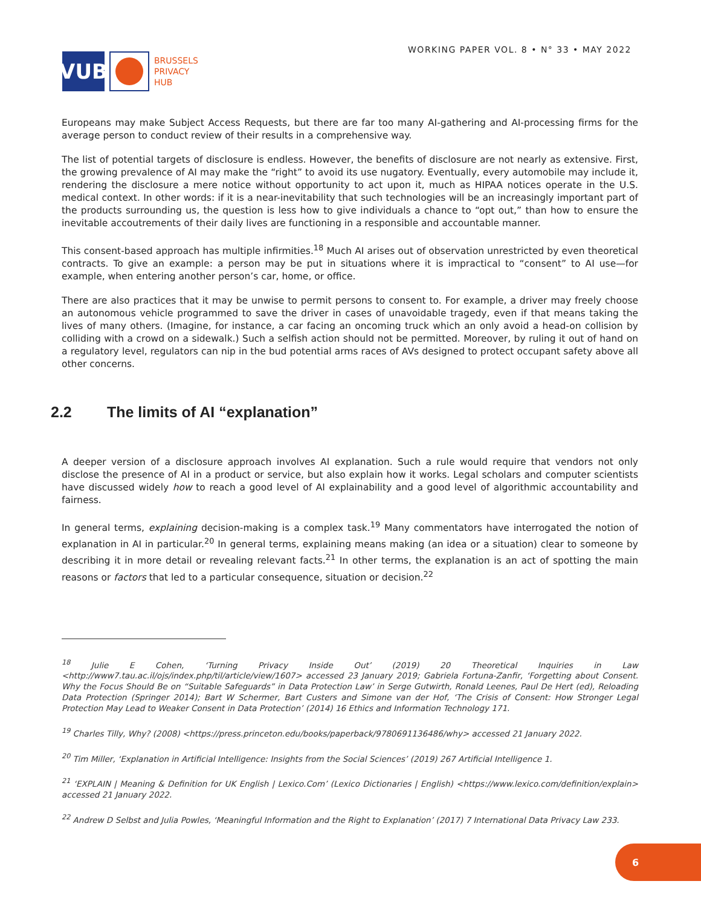VUB
BRUSSELS
PRIVACY
HUB
WORKING PAPER VOL. 8 • N° 33 • MAY 2022
Europeans may make Subject Access Requests, but there are far too many AI-gathering and AI-processing firms for the average person to conduct review of their results in a comprehensive way.
The list of potential targets of disclosure is endless. However, the benefits of disclosure are not nearly as extensive. First, the growing prevalence of AI may make the “right” to avoid its use nugatory. Eventually, every automobile may include it, rendering the disclosure a mere notice without opportunity to act upon it, much as HIPAA notices operate in the U.S. medical context. In other words: if it is a near-inevitability that such technologies will be an increasingly important part of the products surrounding us, the question is less how to give individuals a chance to “opt out,” than how to ensure the inevitable accoutrements of their daily lives are functioning in a responsible and accountable manner.
This consent-based approach has multiple infirmities.<sup>18</sup> Much AI arises out of observation unrestricted by even theoretical contracts. To give an example: a person may be put in situations where it is impractical to “consent” to AI use—for example, when entering another person’s car, home, or office.
There are also practices that it may be unwise to permit persons to consent to. For example, a driver may freely choose an autonomous vehicle programmed to save the driver in cases of unavoidable tragedy, even if that means taking the lives of many others. (Imagine, for instance, a car facing an oncoming truck which an only avoid a head-on collision by colliding with a crowd on a sidewalk.) Such a selfish action should not be permitted. Moreover, by ruling it out of hand on a regulatory level, regulators can nip in the bud potential arms races of AVs designed to protect occupant safety above all other concerns.
2.2 The limits of AI “explanation”
A deeper version of a disclosure approach involves AI explanation. Such a rule would require that vendors not only disclose the presence of AI in a product or service, but also explain how it works. Legal scholars and computer scientists have discussed widely how to reach a good level of AI explainability and a good level of algorithmic accountability and fairness.
In general terms, explaining decision-making is a complex task.<sup>19</sup> Many commentators have interrogated the notion of explanation in AI in particular.<sup>20</sup> In general terms, explaining means making (an idea or a situation) clear to someone by describing it in more detail or revealing relevant facts.<sup>21</sup> In other terms, the explanation is an act of spotting the main reasons or factors that led to a particular consequence, situation or decision.<sup>22</sup>
<sup>18</sup> Julie E Cohen, ‘Turning Privacy Inside Out’ (2019) 20 Theoretical Inquiries in Law <http://www7.tau.ac.il/ojs/index.php/til/article/view/1607> accessed 23 January 2019; Gabriela Fortuna-Zanfir, ‘Forgetting about Consent. Why the Focus Should Be on “Suitable Safeguards” in Data Protection Law’ in Serge Gutwirth, Ronald Leenes, Paul De Hert (ed), Reloading Data Protection (Springer 2014); Bart W Schermer, Bart Custers and Simone van der Hof, ‘The Crisis of Consent: How Stronger Legal Protection May Lead to Weaker Consent in Data Protection’ (2014) 16 Ethics and Information Technology 171.
<sup>19</sup> Charles Tilly, Why? (2008) <https://press.princeton.edu/books/paperback/9780691136486/why> accessed 21 January 2022.
<sup>20</sup> Tim Miller, ‘Explanation in Artificial Intelligence: Insights from the Social Sciences’ (2019) 267 Artificial Intelligence 1.
<sup>21</sup> ‘EXPLAIN | Meaning & Definition for UK English | Lexico.Com’ (Lexico Dictionaries | English) <https://www.lexico.com/definition/explain> accessed 21 January 2022.
<sup>22</sup> Andrew D Selbst and Julia Powles, ‘Meaningful Information and the Right to Explanation’ (2017) 7 International Data Privacy Law 233.
6